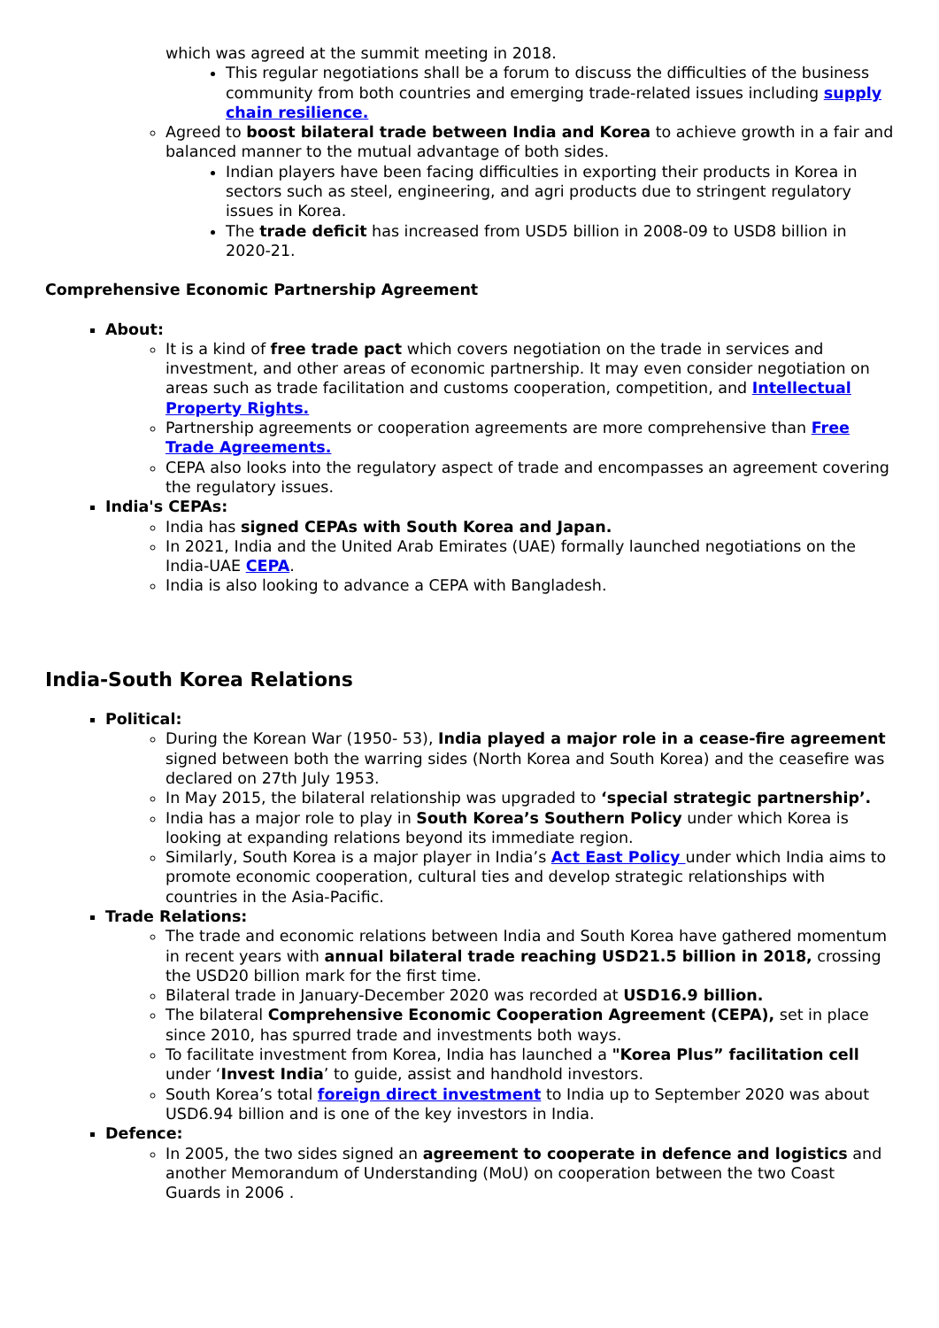which was agreed at the summit meeting in 2018.
This regular negotiations shall be a forum to discuss the difficulties of the business community from both countries and emerging trade-related issues including supply chain resilience.
Agreed to boost bilateral trade between India and Korea to achieve growth in a fair and balanced manner to the mutual advantage of both sides.
Indian players have been facing difficulties in exporting their products in Korea in sectors such as steel, engineering, and agri products due to stringent regulatory issues in Korea.
The trade deficit has increased from USD5 billion in 2008-09 to USD8 billion in 2020-21.
Comprehensive Economic Partnership Agreement
About:
It is a kind of free trade pact which covers negotiation on the trade in services and investment, and other areas of economic partnership. It may even consider negotiation on areas such as trade facilitation and customs cooperation, competition, and Intellectual Property Rights.
Partnership agreements or cooperation agreements are more comprehensive than Free Trade Agreements.
CEPA also looks into the regulatory aspect of trade and encompasses an agreement covering the regulatory issues.
India's CEPAs:
India has signed CEPAs with South Korea and Japan.
In 2021, India and the United Arab Emirates (UAE) formally launched negotiations on the India-UAE CEPA.
India is also looking to advance a CEPA with Bangladesh.
India-South Korea Relations
Political:
During the Korean War (1950- 53), India played a major role in a cease-fire agreement signed between both the warring sides (North Korea and South Korea) and the ceasefire was declared on 27th July 1953.
In May 2015, the bilateral relationship was upgraded to ‘special strategic partnership’.
India has a major role to play in South Korea’s Southern Policy under which Korea is looking at expanding relations beyond its immediate region.
Similarly, South Korea is a major player in India’s Act East Policy under which India aims to promote economic cooperation, cultural ties and develop strategic relationships with countries in the Asia-Pacific.
Trade Relations:
The trade and economic relations between India and South Korea have gathered momentum in recent years with annual bilateral trade reaching USD21.5 billion in 2018, crossing the USD20 billion mark for the first time.
Bilateral trade in January-December 2020 was recorded at USD16.9 billion.
The bilateral Comprehensive Economic Cooperation Agreement (CEPA), set in place since 2010, has spurred trade and investments both ways.
To facilitate investment from Korea, India has launched a "Korea Plus” facilitation cell under ‘Invest India’ to guide, assist and handhold investors.
South Korea’s total foreign direct investment to India up to September 2020 was about USD6.94 billion and is one of the key investors in India.
Defence:
In 2005, the two sides signed an agreement to cooperate in defence and logistics and another Memorandum of Understanding (MoU) on cooperation between the two Coast Guards in 2006 .